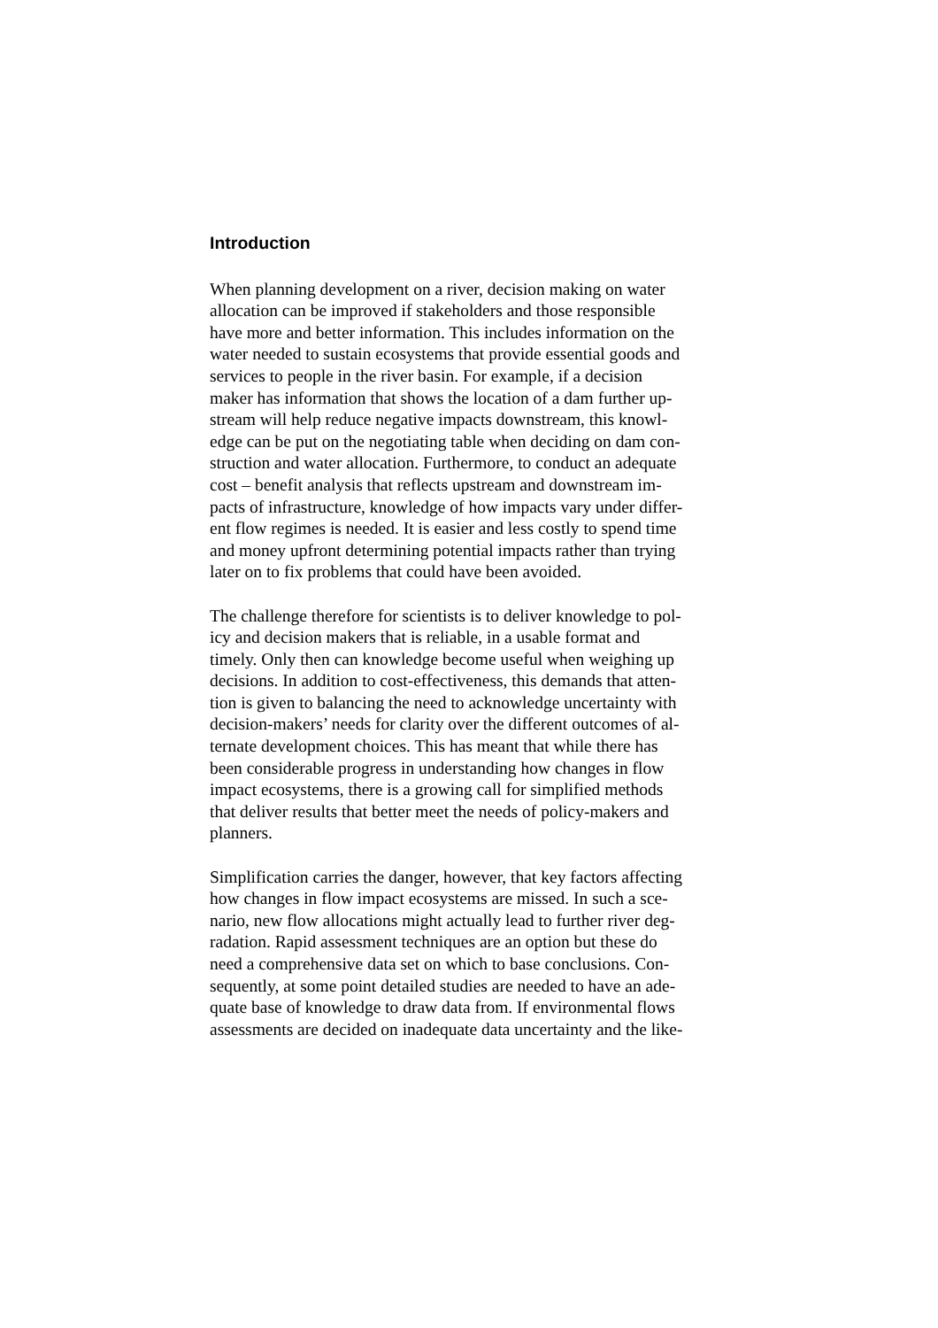Introduction
When planning development on a river, decision making on water
allocation can be improved if stakeholders and those responsible
have more and better information. This includes information on the
water needed to sustain ecosystems that provide essential goods and
services to people in the river basin. For example, if a decision
maker has information that shows the location of a dam further up-
stream will help reduce negative impacts downstream, this knowl-
edge can be put on the negotiating table when deciding on dam con-
struction and water allocation. Furthermore, to conduct an adequate
cost – benefit analysis that reflects upstream and downstream im-
pacts of infrastructure, knowledge of how impacts vary under differ-
ent flow regimes is needed. It is easier and less costly to spend time
and money upfront determining potential impacts rather than trying
later on to fix problems that could have been avoided.
The challenge therefore for scientists is to deliver knowledge to pol-
icy and decision makers that is reliable, in a usable format and
timely. Only then can knowledge become useful when weighing up
decisions. In addition to cost-effectiveness, this demands that atten-
tion is given to balancing the need to acknowledge uncertainty with
decision-makers’ needs for clarity over the different outcomes of al-
ternate development choices. This has meant that while there has
been considerable progress in understanding how changes in flow
impact ecosystems, there is a growing call for simplified methods
that deliver results that better meet the needs of policy-makers and
planners.
Simplification carries the danger, however, that key factors affecting
how changes in flow impact ecosystems are missed. In such a sce-
nario, new flow allocations might actually lead to further river deg-
radation. Rapid assessment techniques are an option but these do
need a comprehensive data set on which to base conclusions. Con-
sequently, at some point detailed studies are needed to have an ade-
quate base of knowledge to draw data from. If environmental flows
assessments are decided on inadequate data uncertainty and the like-